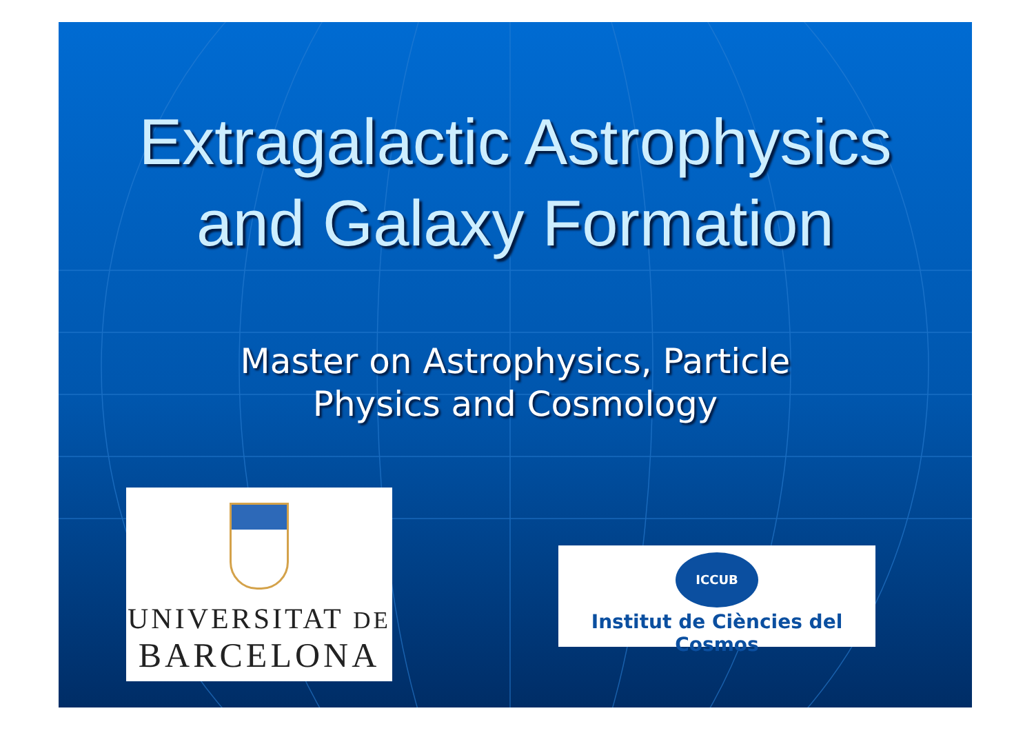Extragalactic Astrophysics
and Galaxy Formation
Master on Astrophysics, Particle
Physics and Cosmology
UNIVERSITAT DE
BARCELONA
ICCUB
Institut de Ciències del Cosmos